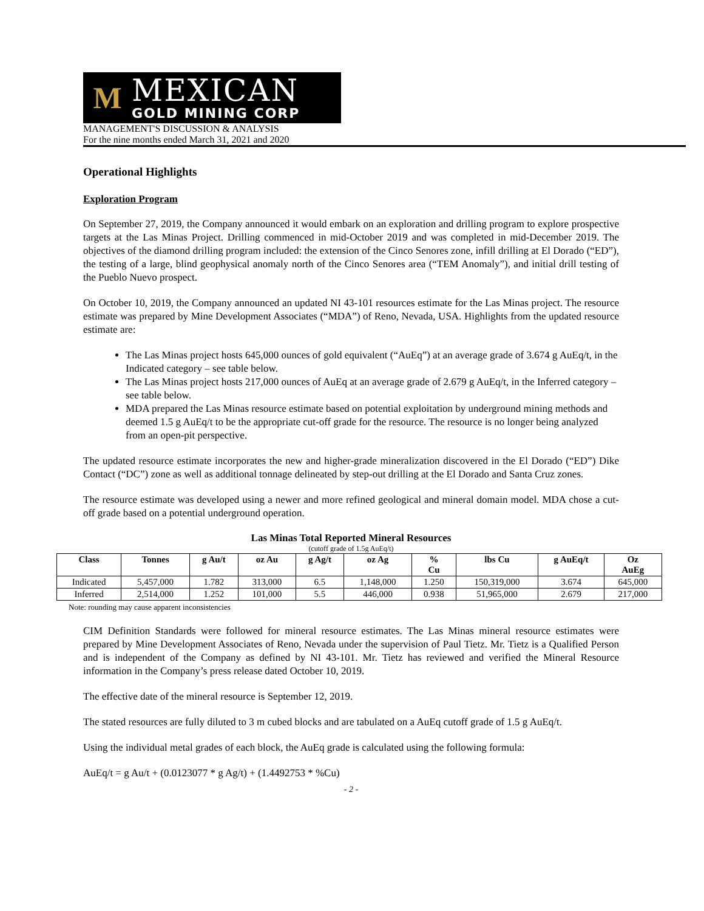M
MEXICAN
GOLD MINING CORP
MANAGEMENT'S DISCUSSION & ANALYSIS
For the nine months ended March 31, 2021 and 2020
Operational Highlights
Exploration Program
On September 27, 2019, the Company announced it would embark on an exploration and drilling program to explore prospective targets at the Las Minas Project. Drilling commenced in mid-October 2019 and was completed in mid-December 2019. The objectives of the diamond drilling program included: the extension of the Cinco Senores zone, infill drilling at El Dorado (“ED”), the testing of a large, blind geophysical anomaly north of the Cinco Senores area (“TEM Anomaly”), and initial drill testing of the Pueblo Nuevo prospect.
On October 10, 2019, the Company announced an updated NI 43-101 resources estimate for the Las Minas project. The resource estimate was prepared by Mine Development Associates (“MDA”) of Reno, Nevada, USA. Highlights from the updated resource estimate are:
The Las Minas project hosts 645,000 ounces of gold equivalent (“AuEq”) at an average grade of 3.674 g AuEq/t, in the Indicated category – see table below.
The Las Minas project hosts 217,000 ounces of AuEq at an average grade of 2.679 g AuEq/t, in the Inferred category – see table below.
MDA prepared the Las Minas resource estimate based on potential exploitation by underground mining methods and deemed 1.5 g AuEq/t to be the appropriate cut-off grade for the resource. The resource is no longer being analyzed from an open-pit perspective.
The updated resource estimate incorporates the new and higher-grade mineralization discovered in the El Dorado (“ED”) Dike Contact (“DC”) zone as well as additional tonnage delineated by step-out drilling at the El Dorado and Santa Cruz zones.
The resource estimate was developed using a newer and more refined geological and mineral domain model. MDA chose a cut-off grade based on a potential underground operation.
Las Minas Total Reported Mineral Resources
(cutoff grade of 1.5g AuEq/t)
| Class | Tonnes | g Au/t | oz Au | g Ag/t | oz Ag | % Cu | lbs Cu | g AuEq/t | Oz AuEg |
| --- | --- | --- | --- | --- | --- | --- | --- | --- | --- |
| Indicated | 5,457,000 | 1.782 | 313,000 | 6.5 | 1,148,000 | 1.250 | 150,319,000 | 3.674 | 645,000 |
| Inferred | 2,514,000 | 1.252 | 101,000 | 5.5 | 446,000 | 0.938 | 51,965,000 | 2.679 | 217,000 |
Note: rounding may cause apparent inconsistencies
CIM Definition Standards were followed for mineral resource estimates. The Las Minas mineral resource estimates were prepared by Mine Development Associates of Reno, Nevada under the supervision of Paul Tietz. Mr. Tietz is a Qualified Person and is independent of the Company as defined by NI 43-101. Mr. Tietz has reviewed and verified the Mineral Resource information in the Company’s press release dated October 10, 2019.
The effective date of the mineral resource is September 12, 2019.
The stated resources are fully diluted to 3 m cubed blocks and are tabulated on a AuEq cutoff grade of 1.5 g AuEq/t.
Using the individual metal grades of each block, the AuEq grade is calculated using the following formula:
AuEq/t = g Au/t + (0.0123077 * g Ag/t) + (1.4492753 * %Cu)
- 2 -